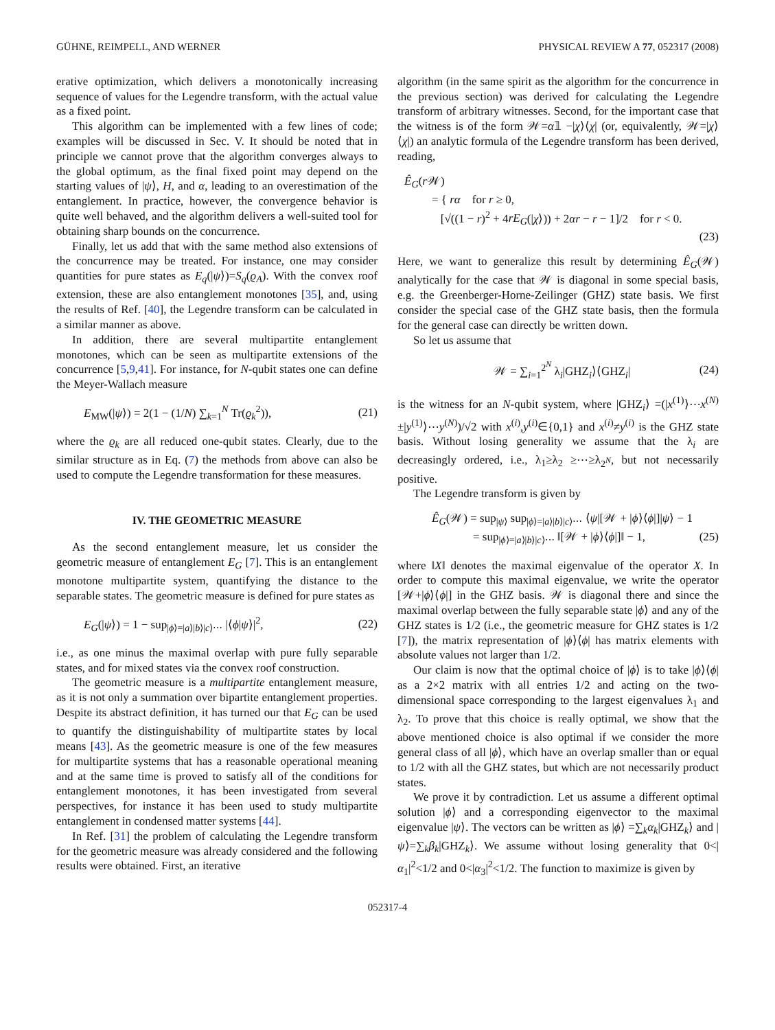GÜHNE, REIMPELL, AND WERNER PHYSICAL REVIEW A 77, 052317 (2008)
erative optimization, which delivers a monotonically increasing sequence of values for the Legendre transform, with the actual value as a fixed point.
This algorithm can be implemented with a few lines of code; examples will be discussed in Sec. V. It should be noted that in principle we cannot prove that the algorithm converges always to the global optimum, as the final fixed point may depend on the starting values of |ψ⟩, H, and α, leading to an overestimation of the entanglement. In practice, however, the convergence behavior is quite well behaved, and the algorithm delivers a well-suited tool for obtaining sharp bounds on the concurrence.
Finally, let us add that with the same method also extensions of the concurrence may be treated. For instance, one may consider quantities for pure states as E<sub>q</sub>(|ψ⟩)=S<sub>q</sub>(ϱ<sub>A</sub>). With the convex roof extension, these are also entanglement monotones [35], and, using the results of Ref. [40], the Legendre transform can be calculated in a similar manner as above.
In addition, there are several multipartite entanglement monotones, which can be seen as multipartite extensions of the concurrence [5,9,41]. For instance, for N-qubit states one can define the Meyer-Wallach measure
E<sub>MW</sub>(|ψ⟩) = 2(1 − (1/N) ∑<sub>k=1</sub><sup>N</sup> Tr(ϱ<sub>k</sub><sup>2</sup>)), (21)
where the ϱ<sub>k</sub> are all reduced one-qubit states. Clearly, due to the similar structure as in Eq. (7) the methods from above can also be used to compute the Legendre transformation for these measures.
IV. THE GEOMETRIC MEASURE
As the second entanglement measure, let us consider the geometric measure of entanglement E<sub>G</sub> [7]. This is an entanglement monotone multipartite system, quantifying the distance to the separable states. The geometric measure is defined for pure states as
E<sub>G</sub>(|ψ⟩) = 1 − sup<sub>|ϕ⟩=|a⟩|b⟩|c⟩⋯</sub> |⟨ϕ|ψ⟩|<sup>2</sup>, (22)
i.e., as one minus the maximal overlap with pure fully separable states, and for mixed states via the convex roof construction.
The geometric measure is a multipartite entanglement measure, as it is not only a summation over bipartite entanglement properties. Despite its abstract definition, it has turned our that E<sub>G</sub> can be used to quantify the distinguishability of multipartite states by local means [43]. As the geometric measure is one of the few measures for multipartite systems that has a reasonable operational meaning and at the same time is proved to satisfy all of the conditions for entanglement monotones, it has been investigated from several perspectives, for instance it has been used to study multipartite entanglement in condensed matter systems [44].
In Ref. [31] the problem of calculating the Legendre transform for the geometric measure was already considered and the following results were obtained. First, an iterative
algorithm (in the same spirit as the algorithm for the concurrence in the previous section) was derived for calculating the Legendre transform of arbitrary witnesses. Second, for the important case that the witness is of the form 𝒲=α𝟙 −|χ⟩⟨χ| (or, equivalently, 𝒲=|χ⟩⟨χ|) an analytic formula of the Legendre transform has been derived, reading,
Ê<sub>G</sub>(r 𝒲)
= { rα for r ≥ 0,
[√((1 − r)<sup>2</sup> + 4rE<sub>G</sub>(|χ⟩)) + 2αr − r − 1]/2 for r < 0.
(23)
Here, we want to generalize this result by determining Ê<sub>G</sub>(𝒲) analytically for the case that 𝒲 is diagonal in some special basis, e.g. the Greenberger-Horne-Zeilinger (GHZ) state basis. We first consider the special case of the GHZ state basis, then the formula for the general case can directly be written down.
So let us assume that
𝒲 = ∑<sub>i=1</sub><sup>2<sup>N</sup></sup> λ<sub>i</sub>|GHZ<sub>i</sub>⟩⟨GHZ<sub>i</sub>| (24)
is the witness for an N-qubit system, where |GHZ<sub>i</sub>⟩ =(|x<sup>(1)</sup>⟩⋯x<sup>(N)</sup>±|y<sup>(1)</sup>⟩⋯y<sup>(N)</sup>)/√2 with x<sup>(i)</sup>,y<sup>(i)</sup>∈{0,1} and x<sup>(i)</sup>≠y<sup>(i)</sup> is the GHZ state basis. Without losing generality we assume that the λ<sub>i</sub> are decreasingly ordered, i.e., λ<sub>1</sub>≥λ<sub>2</sub> ≥⋯≥λ<sub>2<sup>N</sup></sub>, but not necessarily positive.
The Legendre transform is given by
Ê<sub>G</sub>(𝒲) = sup<sub>|ψ⟩</sub> sup<sub>|ϕ⟩=|a⟩|b⟩|c⟩⋯</sub> ⟨ψ|[𝒲 + |ϕ⟩⟨ϕ|]|ψ⟩ − 1
= sup<sub>|ϕ⟩=|a⟩|b⟩|c⟩⋯</sub> ‖[𝒲 + |ϕ⟩⟨ϕ|]‖ − 1, (25)
where ‖X‖ denotes the maximal eigenvalue of the operator X. In order to compute this maximal eigenvalue, we write the operator [𝒲+|ϕ⟩⟨ϕ|] in the GHZ basis. 𝒲 is diagonal there and since the maximal overlap between the fully separable state |ϕ⟩ and any of the GHZ states is 1/2 (i.e., the geometric measure for GHZ states is 1/2 [7]), the matrix representation of |ϕ⟩⟨ϕ| has matrix elements with absolute values not larger than 1/2.
Our claim is now that the optimal choice of |ϕ⟩ is to take |ϕ⟩⟨ϕ| as a 2×2 matrix with all entries 1/2 and acting on the two-dimensional space corresponding to the largest eigenvalues λ<sub>1</sub> and λ<sub>2</sub>. To prove that this choice is really optimal, we show that the above mentioned choice is also optimal if we consider the more general class of all |ϕ⟩, which have an overlap smaller than or equal to 1/2 with all the GHZ states, but which are not necessarily product states.
We prove it by contradiction. Let us assume a different optimal solution |ϕ⟩ and a corresponding eigenvector to the maximal eigenvalue |ψ⟩. The vectors can be written as |ϕ⟩ =∑<sub>k</sub>α<sub>k</sub>|GHZ<sub>k</sub>⟩ and |ψ⟩=∑<sub>k</sub>β<sub>k</sub>|GHZ<sub>k</sub>⟩. We assume without losing generality that 0<|α<sub>1</sub>|<sup>2</sup><1/2 and 0<|α<sub>3</sub>|<sup>2</sup><1/2. The function to maximize is given by
052317-4